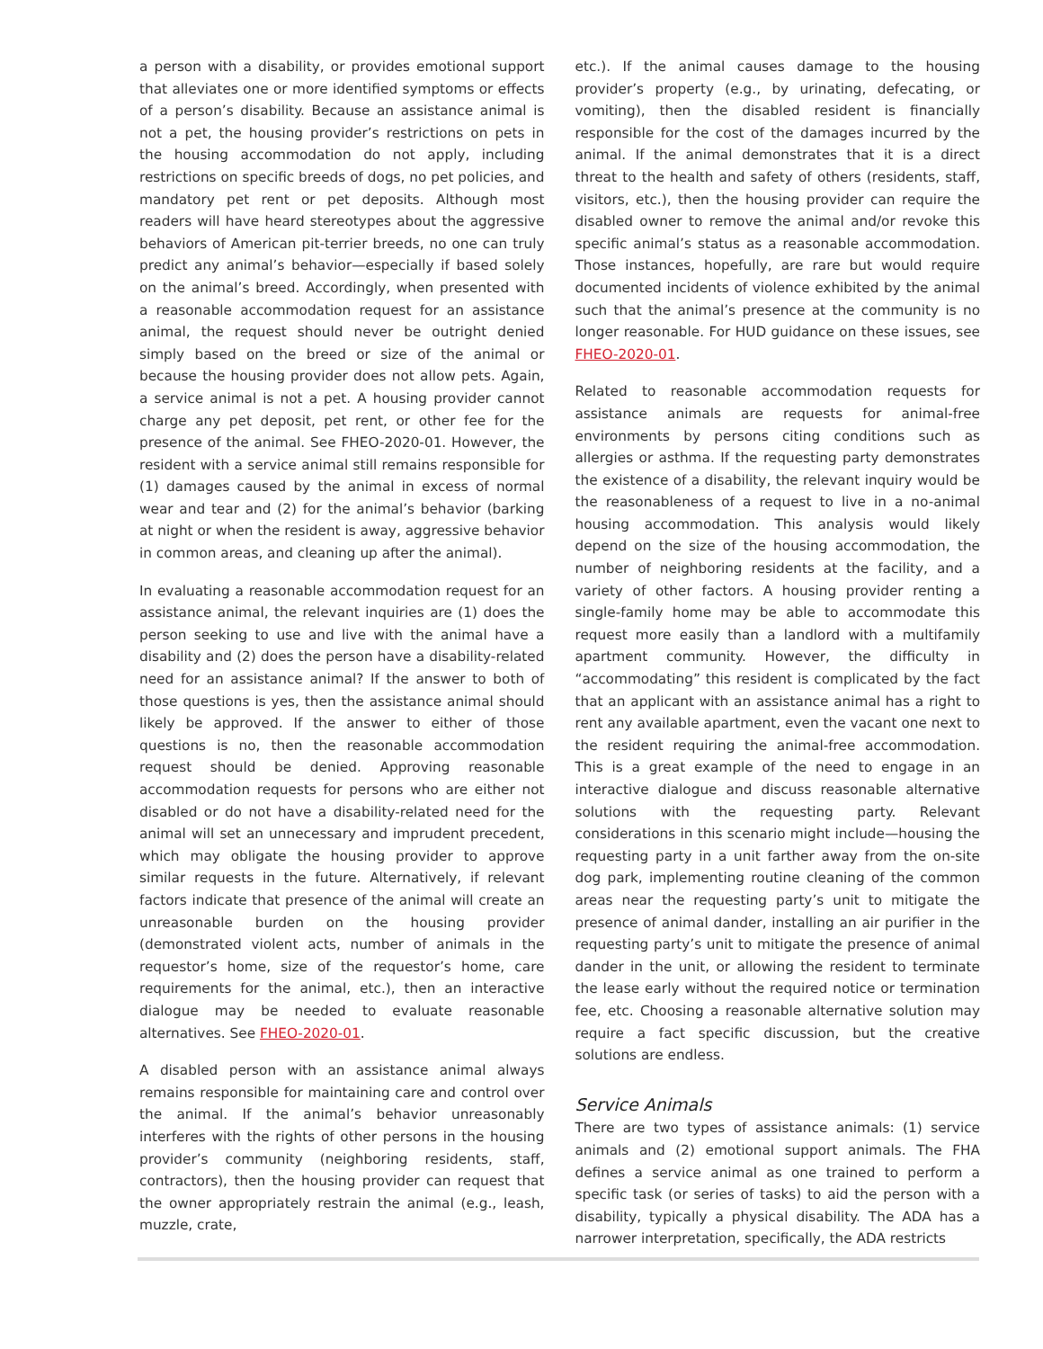a person with a disability, or provides emotional support that alleviates one or more identified symptoms or effects of a person’s disability. Because an assistance animal is not a pet, the housing provider’s restrictions on pets in the housing accommodation do not apply, including restrictions on specific breeds of dogs, no pet policies, and mandatory pet rent or pet deposits. Although most readers will have heard stereotypes about the aggressive behaviors of American pit-terrier breeds, no one can truly predict any animal’s behavior—especially if based solely on the animal’s breed. Accordingly, when presented with a reasonable accommodation request for an assistance animal, the request should never be outright denied simply based on the breed or size of the animal or because the housing provider does not allow pets. Again, a service animal is not a pet. A housing provider cannot charge any pet deposit, pet rent, or other fee for the presence of the animal. See FHEO-2020-01. However, the resident with a service animal still remains responsible for (1) damages caused by the animal in excess of normal wear and tear and (2) for the animal’s behavior (barking at night or when the resident is away, aggressive behavior in common areas, and cleaning up after the animal).
In evaluating a reasonable accommodation request for an assistance animal, the relevant inquiries are (1) does the person seeking to use and live with the animal have a disability and (2) does the person have a disability-related need for an assistance animal? If the answer to both of those questions is yes, then the assistance animal should likely be approved. If the answer to either of those questions is no, then the reasonable accommodation request should be denied. Approving reasonable accommodation requests for persons who are either not disabled or do not have a disability-related need for the animal will set an unnecessary and imprudent precedent, which may obligate the housing provider to approve similar requests in the future. Alternatively, if relevant factors indicate that presence of the animal will create an unreasonable burden on the housing provider (demonstrated violent acts, number of animals in the requestor’s home, size of the requestor’s home, care requirements for the animal, etc.), then an interactive dialogue may be needed to evaluate reasonable alternatives. See FHEO-2020-01.
A disabled person with an assistance animal always remains responsible for maintaining care and control over the animal. If the animal’s behavior unreasonably interferes with the rights of other persons in the housing provider’s community (neighboring residents, staff, contractors), then the housing provider can request that the owner appropriately restrain the animal (e.g., leash, muzzle, crate,
etc.). If the animal causes damage to the housing provider’s property (e.g., by urinating, defecating, or vomiting), then the disabled resident is financially responsible for the cost of the damages incurred by the animal. If the animal demonstrates that it is a direct threat to the health and safety of others (residents, staff, visitors, etc.), then the housing provider can require the disabled owner to remove the animal and/or revoke this specific animal’s status as a reasonable accommodation. Those instances, hopefully, are rare but would require documented incidents of violence exhibited by the animal such that the animal’s presence at the community is no longer reasonable. For HUD guidance on these issues, see FHEO-2020-01.
Related to reasonable accommodation requests for assistance animals are requests for animal-free environments by persons citing conditions such as allergies or asthma. If the requesting party demonstrates the existence of a disability, the relevant inquiry would be the reasonableness of a request to live in a no-animal housing accommodation. This analysis would likely depend on the size of the housing accommodation, the number of neighboring residents at the facility, and a variety of other factors. A housing provider renting a single-family home may be able to accommodate this request more easily than a landlord with a multifamily apartment community. However, the difficulty in “accommodating” this resident is complicated by the fact that an applicant with an assistance animal has a right to rent any available apartment, even the vacant one next to the resident requiring the animal-free accommodation. This is a great example of the need to engage in an interactive dialogue and discuss reasonable alternative solutions with the requesting party. Relevant considerations in this scenario might include—housing the requesting party in a unit farther away from the on-site dog park, implementing routine cleaning of the common areas near the requesting party’s unit to mitigate the presence of animal dander, installing an air purifier in the requesting party’s unit to mitigate the presence of animal dander in the unit, or allowing the resident to terminate the lease early without the required notice or termination fee, etc. Choosing a reasonable alternative solution may require a fact specific discussion, but the creative solutions are endless.
Service Animals
There are two types of assistance animals: (1) service animals and (2) emotional support animals. The FHA defines a service animal as one trained to perform a specific task (or series of tasks) to aid the person with a disability, typically a physical disability. The ADA has a narrower interpretation, specifically, the ADA restricts